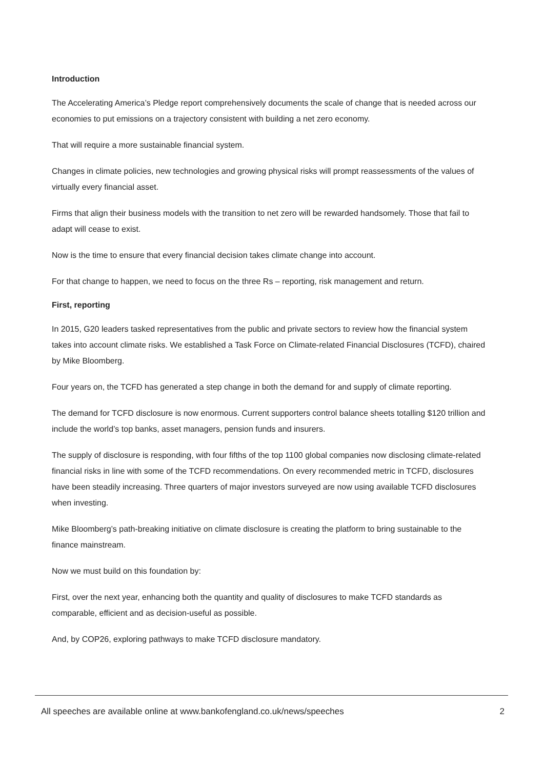Introduction
The Accelerating America’s Pledge report comprehensively documents the scale of change that is needed across our economies to put emissions on a trajectory consistent with building a net zero economy.
That will require a more sustainable financial system.
Changes in climate policies, new technologies and growing physical risks will prompt reassessments of the values of virtually every financial asset.
Firms that align their business models with the transition to net zero will be rewarded handsomely. Those that fail to adapt will cease to exist.
Now is the time to ensure that every financial decision takes climate change into account.
For that change to happen, we need to focus on the three Rs – reporting, risk management and return.
First, reporting
In 2015, G20 leaders tasked representatives from the public and private sectors to review how the financial system takes into account climate risks. We established a Task Force on Climate-related Financial Disclosures (TCFD), chaired by Mike Bloomberg.
Four years on, the TCFD has generated a step change in both the demand for and supply of climate reporting.
The demand for TCFD disclosure is now enormous. Current supporters control balance sheets totalling $120 trillion and include the world’s top banks, asset managers, pension funds and insurers.
The supply of disclosure is responding, with four fifths of the top 1100 global companies now disclosing climate-related financial risks in line with some of the TCFD recommendations. On every recommended metric in TCFD, disclosures have been steadily increasing. Three quarters of major investors surveyed are now using available TCFD disclosures when investing.
Mike Bloomberg’s path-breaking initiative on climate disclosure is creating the platform to bring sustainable to the finance mainstream.
Now we must build on this foundation by:
First, over the next year, enhancing both the quantity and quality of disclosures to make TCFD standards as comparable, efficient and as decision-useful as possible.
And, by COP26, exploring pathways to make TCFD disclosure mandatory.
All speeches are available online at www.bankofengland.co.uk/news/speeches 2